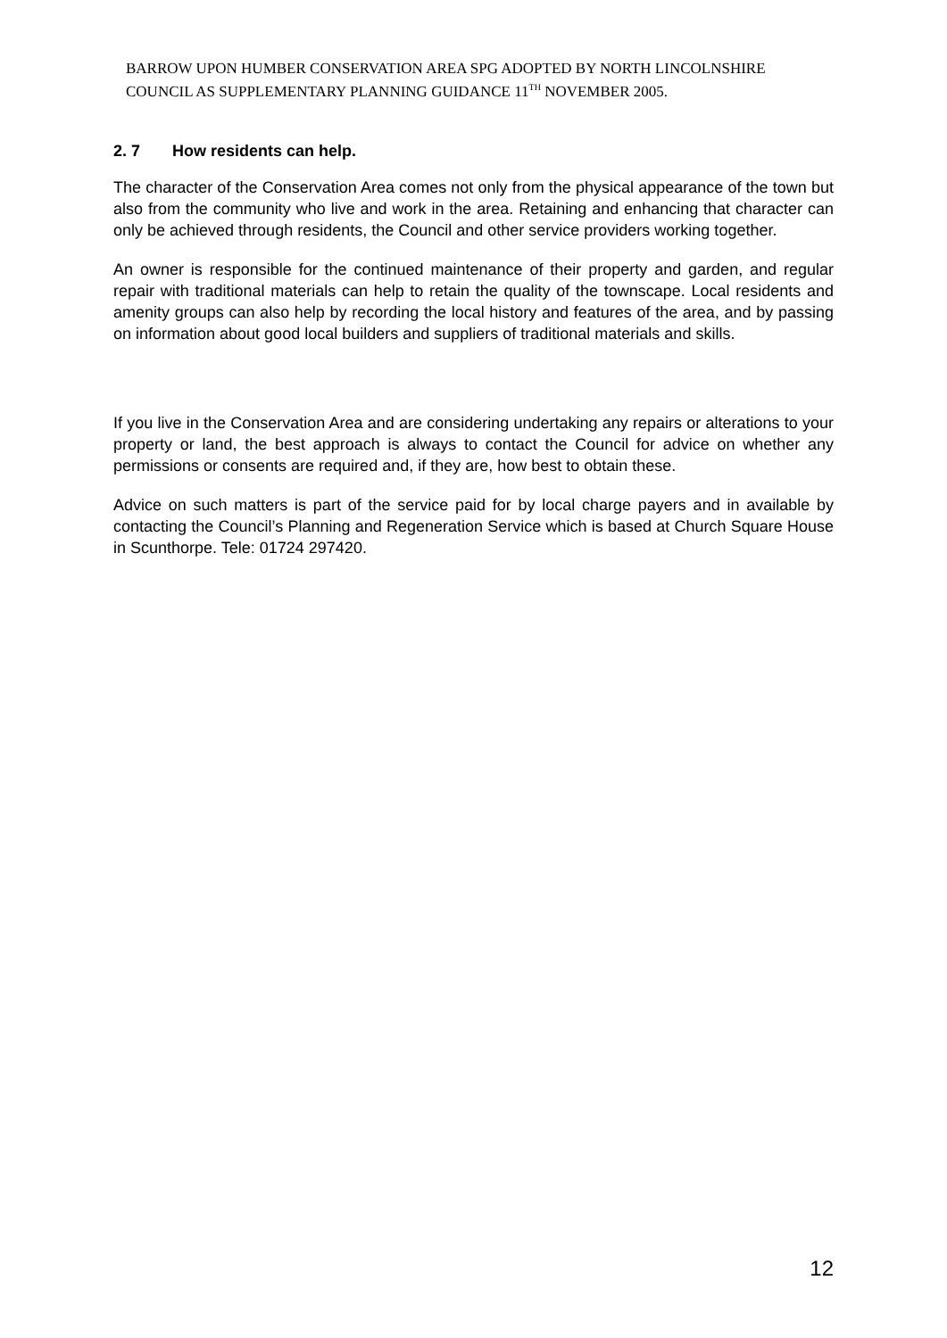BARROW UPON HUMBER CONSERVATION AREA SPG ADOPTED BY NORTH LINCOLNSHIRE COUNCIL AS SUPPLEMENTARY PLANNING GUIDANCE 11<sup>TH</sup> NOVEMBER 2005.
2. 7 How residents can help.
The character of the Conservation Area comes not only from the physical appearance of the town but also from the community who live and work in the area. Retaining and enhancing that character can only be achieved through residents, the Council and other service providers working together.
An owner is responsible for the continued maintenance of their property and garden, and regular repair with traditional materials can help to retain the quality of the townscape. Local residents and amenity groups can also help by recording the local history and features of the area, and by passing on information about good local builders and suppliers of traditional materials and skills.
If you live in the Conservation Area and are considering undertaking any repairs or alterations to your property or land, the best approach is always to contact the Council for advice on whether any permissions or consents are required and, if they are, how best to obtain these.
Advice on such matters is part of the service paid for by local charge payers and in available by contacting the Council’s Planning and Regeneration Service which is based at Church Square House in Scunthorpe. Tele: 01724 297420.
12